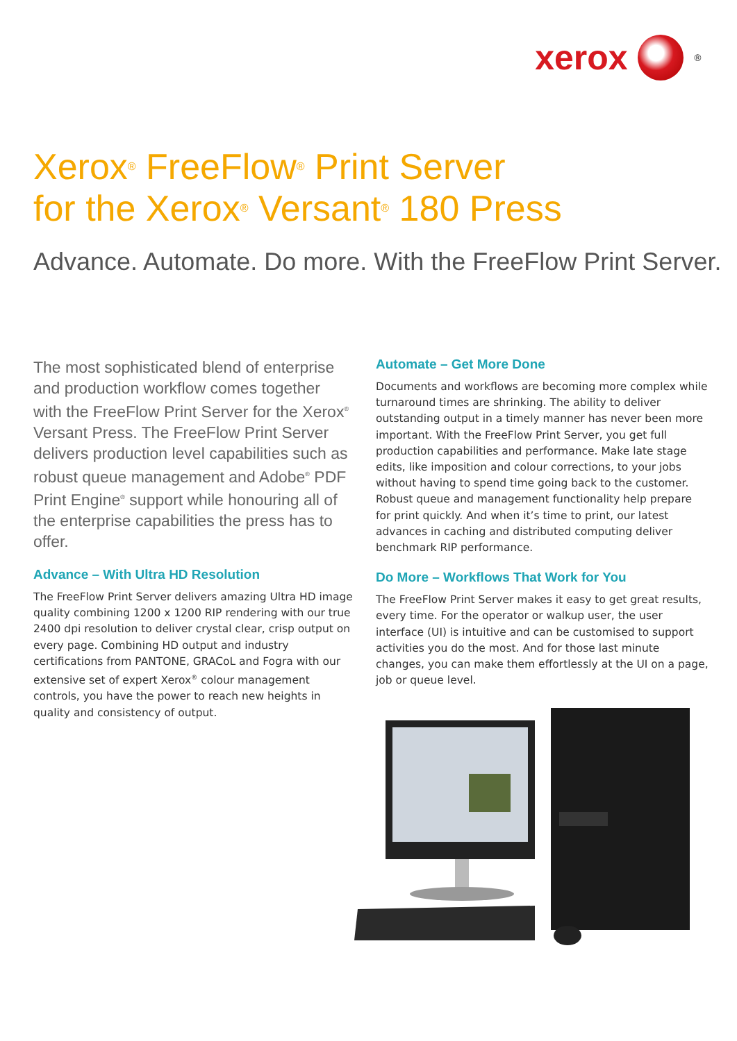xerox
<sup>®</sup>
Xerox<sup>®</sup> FreeFlow<sup>®</sup> Print Server
for the Xerox<sup>®</sup> Versant<sup>®</sup> 180 Press
Advance. Automate. Do more. With the FreeFlow Print Server.
The most sophisticated blend of enterprise and production workflow comes together with the FreeFlow Print Server for the Xerox<sup>®</sup> Versant Press. The FreeFlow Print Server delivers production level capabilities such as robust queue management and Adobe<sup>®</sup> PDF Print Engine<sup>®</sup> support while honouring all of the enterprise capabilities the press has to offer.
Advance – With Ultra HD Resolution
The FreeFlow Print Server delivers amazing Ultra HD image quality combining 1200 x 1200 RIP rendering with our true 2400 dpi resolution to deliver crystal clear, crisp output on every page. Combining HD output and industry certifications from PANTONE, GRACoL and Fogra with our extensive set of expert Xerox<sup>®</sup> colour management controls, you have the power to reach new heights in quality and consistency of output.
Automate – Get More Done
Documents and workflows are becoming more complex while turnaround times are shrinking. The ability to deliver outstanding output in a timely manner has never been more important. With the FreeFlow Print Server, you get full production capabilities and performance. Make late stage edits, like imposition and colour corrections, to your jobs without having to spend time going back to the customer. Robust queue and management functionality help prepare for print quickly. And when it’s time to print, our latest advances in caching and distributed computing deliver benchmark RIP performance.
Do More – Workflows That Work for You
The FreeFlow Print Server makes it easy to get great results, every time. For the operator or walkup user, the user interface (UI) is intuitive and can be customised to support activities you do the most. And for those last minute changes, you can make them effortlessly at the UI on a page, job or queue level.